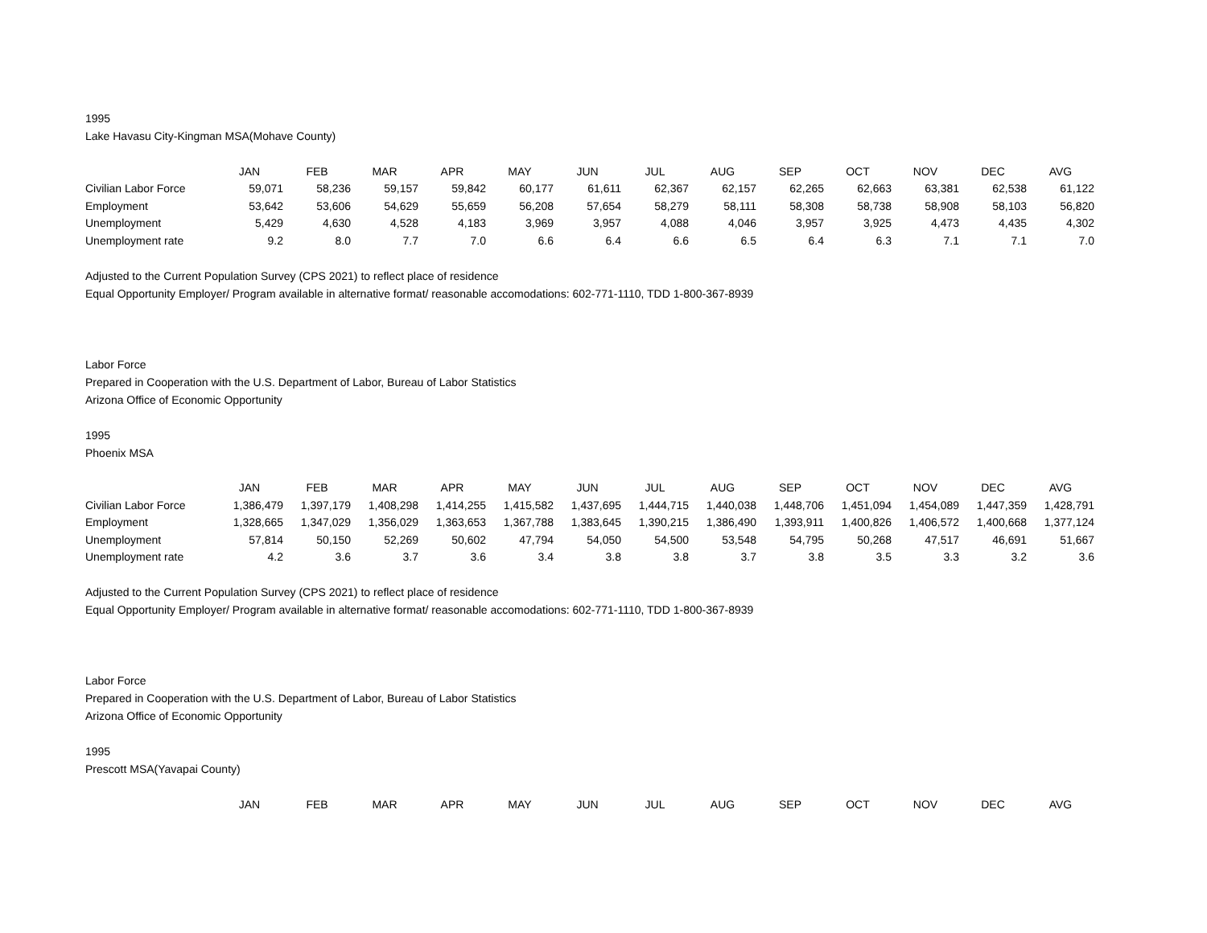1995
Lake Havasu City-Kingman MSA(Mohave County)
| | JAN | FEB | MAR | APR | MAY | JUN | JUL | AUG | SEP | OCT | NOV | DEC | AVG |
| --- | --- | --- | --- | --- | --- | --- | --- | --- | --- | --- | --- | --- | --- |
| Civilian Labor Force | 59,071 | 58,236 | 59,157 | 59,842 | 60,177 | 61,611 | 62,367 | 62,157 | 62,265 | 62,663 | 63,381 | 62,538 | 61,122 |
| Employment | 53,642 | 53,606 | 54,629 | 55,659 | 56,208 | 57,654 | 58,279 | 58,111 | 58,308 | 58,738 | 58,908 | 58,103 | 56,820 |
| Unemployment | 5,429 | 4,630 | 4,528 | 4,183 | 3,969 | 3,957 | 4,088 | 4,046 | 3,957 | 3,925 | 4,473 | 4,435 | 4,302 |
| Unemployment rate | 9.2 | 8.0 | 7.7 | 7.0 | 6.6 | 6.4 | 6.6 | 6.5 | 6.4 | 6.3 | 7.1 | 7.1 | 7.0 |
Adjusted to the Current Population Survey (CPS 2021) to reflect place of residence
Equal Opportunity Employer/ Program available in alternative format/ reasonable accomodations: 602-771-1110, TDD 1-800-367-8939
Labor Force
Prepared in Cooperation with the U.S. Department of Labor, Bureau of Labor Statistics
Arizona Office of Economic Opportunity
1995
Phoenix MSA
| | JAN | FEB | MAR | APR | MAY | JUN | JUL | AUG | SEP | OCT | NOV | DEC | AVG |
| --- | --- | --- | --- | --- | --- | --- | --- | --- | --- | --- | --- | --- | --- |
| Civilian Labor Force | 1,386,479 | 1,397,179 | 1,408,298 | 1,414,255 | 1,415,582 | 1,437,695 | 1,444,715 | 1,440,038 | 1,448,706 | 1,451,094 | 1,454,089 | 1,447,359 | 1,428,791 |
| Employment | 1,328,665 | 1,347,029 | 1,356,029 | 1,363,653 | 1,367,788 | 1,383,645 | 1,390,215 | 1,386,490 | 1,393,911 | 1,400,826 | 1,406,572 | 1,400,668 | 1,377,124 |
| Unemployment | 57,814 | 50,150 | 52,269 | 50,602 | 47,794 | 54,050 | 54,500 | 53,548 | 54,795 | 50,268 | 47,517 | 46,691 | 51,667 |
| Unemployment rate | 4.2 | 3.6 | 3.7 | 3.6 | 3.4 | 3.8 | 3.8 | 3.7 | 3.8 | 3.5 | 3.3 | 3.2 | 3.6 |
Adjusted to the Current Population Survey (CPS 2021) to reflect place of residence
Equal Opportunity Employer/ Program available in alternative format/ reasonable accomodations: 602-771-1110, TDD 1-800-367-8939
Labor Force
Prepared in Cooperation with the U.S. Department of Labor, Bureau of Labor Statistics
Arizona Office of Economic Opportunity
1995
Prescott MSA(Yavapai County)
| | JAN | FEB | MAR | APR | MAY | JUN | JUL | AUG | SEP | OCT | NOV | DEC | AVG |
| --- | --- | --- | --- | --- | --- | --- | --- | --- | --- | --- | --- | --- | --- |